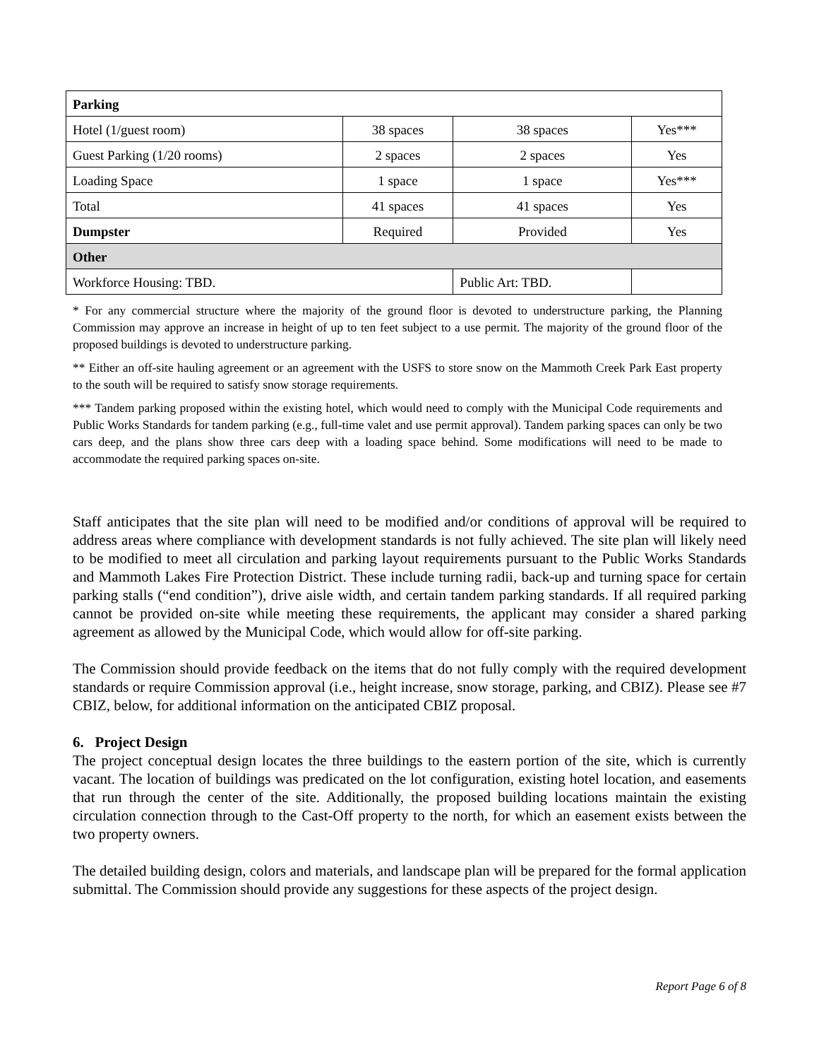| Parking | | | | |
| --- | --- | --- | --- | --- |
| Hotel (1/guest room) | 38 spaces | 38 spaces | | Yes*** |
| Guest Parking (1/20 rooms) | 2 spaces | 2 spaces | | Yes |
| Loading Space | 1 space | 1 space | | Yes*** |
| Total | 41 spaces | 41 spaces | | Yes |
| Dumpster | Required | Provided | | Yes |
| Other | | | | |
| Workforce Housing: TBD. | | | Public Art: TBD. | |
* For any commercial structure where the majority of the ground floor is devoted to understructure parking, the Planning Commission may approve an increase in height of up to ten feet subject to a use permit. The majority of the ground floor of the proposed buildings is devoted to understructure parking.
** Either an off-site hauling agreement or an agreement with the USFS to store snow on the Mammoth Creek Park East property to the south will be required to satisfy snow storage requirements.
*** Tandem parking proposed within the existing hotel, which would need to comply with the Municipal Code requirements and Public Works Standards for tandem parking (e.g., full-time valet and use permit approval). Tandem parking spaces can only be two cars deep, and the plans show three cars deep with a loading space behind. Some modifications will need to be made to accommodate the required parking spaces on-site.
Staff anticipates that the site plan will need to be modified and/or conditions of approval will be required to address areas where compliance with development standards is not fully achieved. The site plan will likely need to be modified to meet all circulation and parking layout requirements pursuant to the Public Works Standards and Mammoth Lakes Fire Protection District. These include turning radii, back-up and turning space for certain parking stalls (“end condition”), drive aisle width, and certain tandem parking standards. If all required parking cannot be provided on-site while meeting these requirements, the applicant may consider a shared parking agreement as allowed by the Municipal Code, which would allow for off-site parking.
The Commission should provide feedback on the items that do not fully comply with the required development standards or require Commission approval (i.e., height increase, snow storage, parking, and CBIZ). Please see #7 CBIZ, below, for additional information on the anticipated CBIZ proposal.
6. Project Design
The project conceptual design locates the three buildings to the eastern portion of the site, which is currently vacant. The location of buildings was predicated on the lot configuration, existing hotel location, and easements that run through the center of the site. Additionally, the proposed building locations maintain the existing circulation connection through to the Cast-Off property to the north, for which an easement exists between the two property owners.
The detailed building design, colors and materials, and landscape plan will be prepared for the formal application submittal. The Commission should provide any suggestions for these aspects of the project design.
Report Page 6 of 8